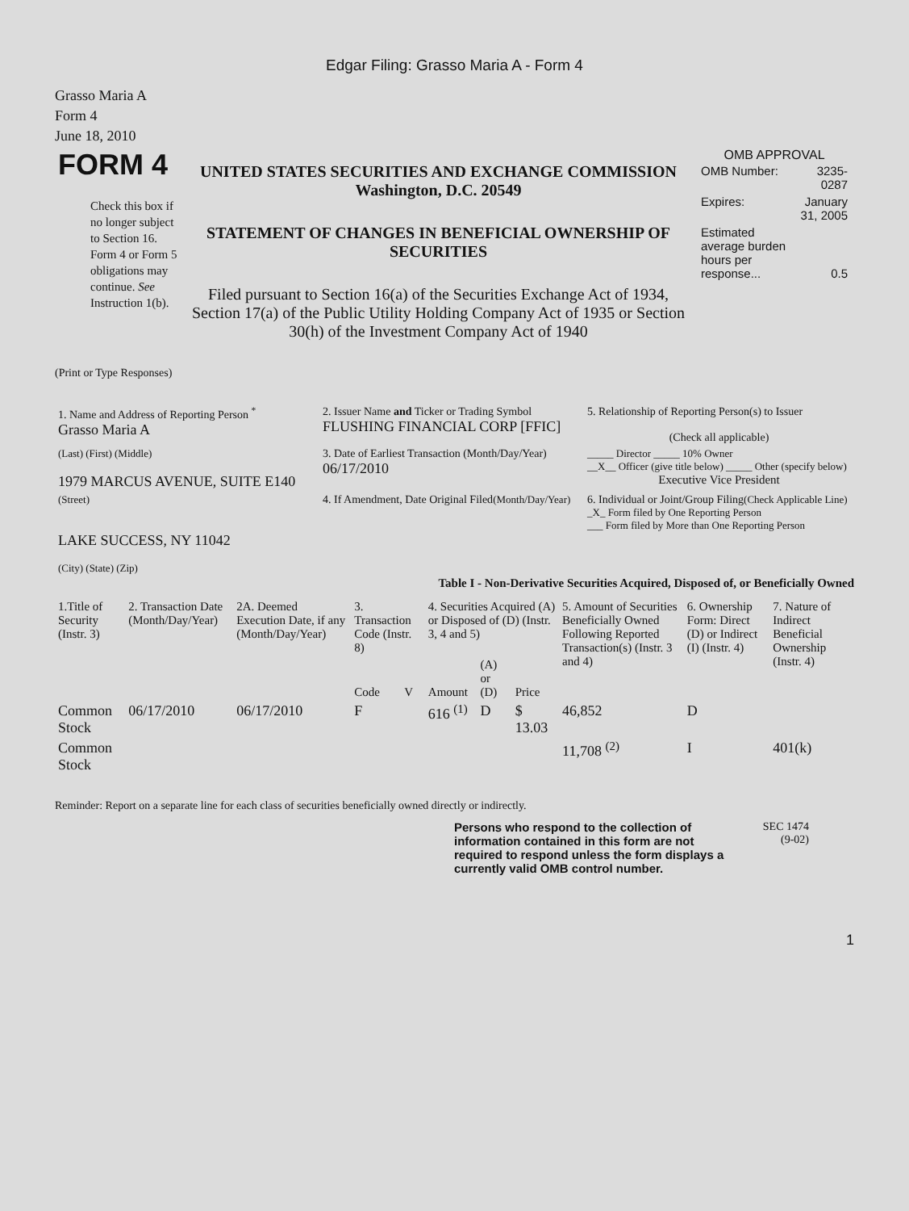Edgar Filing: Grasso Maria A - Form 4
Grasso Maria A
Form 4
June 18, 2010
| FORM 4 Check this box if no longer subject to Section 16. Form 4 or Form 5 obligations may continue. See Instruction 1(b). | UNITED STATES SECURITIES AND EXCHANGE COMMISSION Washington, D.C. 20549 STATEMENT OF CHANGES IN BENEFICIAL OWNERSHIP OF SECURITIES Filed pursuant to Section 16(a) of the Securities Exchange Act of 1934, Section 17(a) of the Public Utility Holding Company Act of 1935 or Section 30(h) of the Investment Company Act of 1940 | OMB APPROVAL / OMB Number: / 3235-0287 / / Expires: / January 31, 2005 / / Estimated average burden hours per response... / 0.5 / |
(Print or Type Responses)
| 1. Name and Address of Reporting Person <sup>*</sup> Grasso Maria A | 2. Issuer Name and Ticker or Trading Symbol FLUSHING FINANCIAL CORP [FFIC] | 5. Relationship of Reporting Person(s) to Issuer (Check all applicable) |
| (Last) (First) (Middle) 1979 MARCUS AVENUE, SUITE E140 | 3. Date of Earliest Transaction (Month/Day/Year) 06/17/2010 | _____ Director _____ 10% Owner __X__ Officer (give title below) _____ Other (specify below) Executive Vice President |
| (Street) LAKE SUCCESS, NY 11042 (City) (State) (Zip) | 4. If Amendment, Date Original Filed (Month/Day/Year) | 6. Individual or Joint/Group Filing (Check Applicable Line) _X_ Form filed by One Reporting Person ___ Form filed by More than One Reporting Person |
Table I - Non-Derivative Securities Acquired, Disposed of, or Beneficially Owned
| 1.Title of Security (Instr. 3) | 2. Transaction Date (Month/Day/Year) | 2A. Deemed Execution Date, if any (Month/Day/Year) | 3. Transaction Code (Instr. 8) | | 4. Securities Acquired (A) or Disposed of (D) (Instr. 3, 4 and 5) | | | 5. Amount of Securities Beneficially Owned Following Reported Transaction(s) (Instr. 3 and 4) | 6. Ownership Form: Direct (D) or Indirect (I) (Instr. 4) | 7. Nature of Indirect Beneficial Ownership (Instr. 4) |
| --- | --- | --- | --- | --- | --- | --- | --- | --- | --- | --- |
| | | | Code | V | Amount | (A) or (D) | Price | | | |
| Common Stock | 06/17/2010 | 06/17/2010 | F | | 616 <sup>(1)</sup> | D | $ 13.03 | 46,852 | D | |
| Common Stock | | | | | | | | 11,708 <sup>(2)</sup> | I | 401(k) |
Reminder: Report on a separate line for each class of securities beneficially owned directly or indirectly.
Persons who respond to the collection of information contained in this form are not required to respond unless the form displays a currently valid OMB control number.
SEC 1474
(9-02)
1